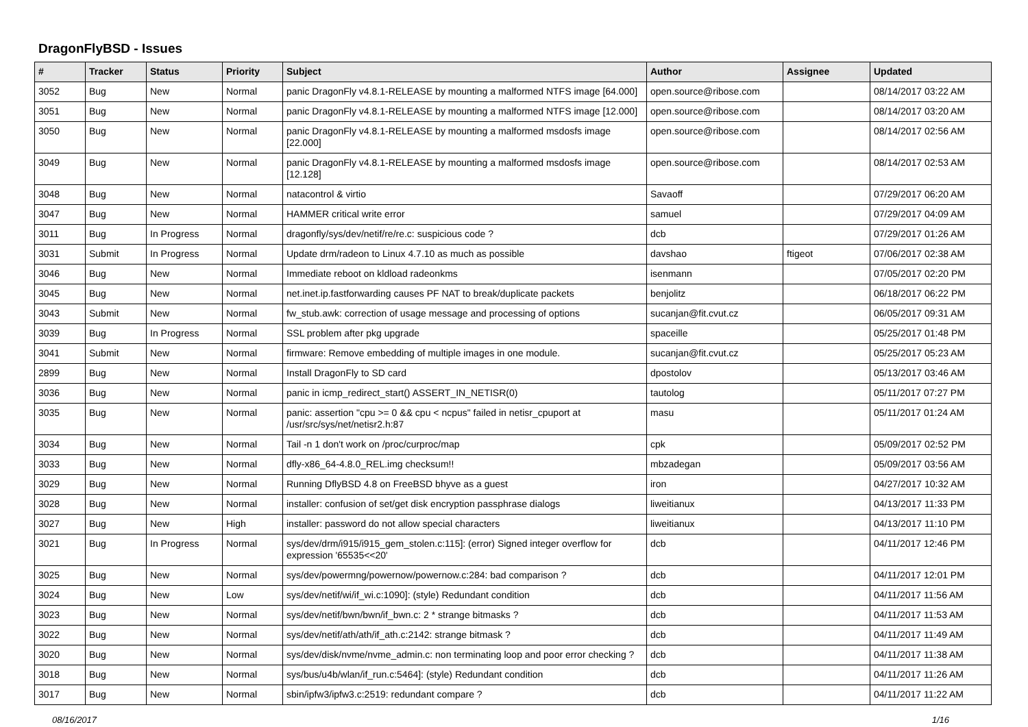DragonFlyBSD - Issues
| # | Tracker | Status | Priority | Subject | Author | Assignee | Updated |
| --- | --- | --- | --- | --- | --- | --- | --- |
| 3052 | Bug | New | Normal | panic DragonFly v4.8.1-RELEASE by mounting a malformed NTFS image [64.000] | open.source@ribose.com | | 08/14/2017 03:22 AM |
| 3051 | Bug | New | Normal | panic DragonFly v4.8.1-RELEASE by mounting a malformed NTFS image [12.000] | open.source@ribose.com | | 08/14/2017 03:20 AM |
| 3050 | Bug | New | Normal | panic DragonFly v4.8.1-RELEASE by mounting a malformed msdosfs image [22.000] | open.source@ribose.com | | 08/14/2017 02:56 AM |
| 3049 | Bug | New | Normal | panic DragonFly v4.8.1-RELEASE by mounting a malformed msdosfs image [12.128] | open.source@ribose.com | | 08/14/2017 02:53 AM |
| 3048 | Bug | New | Normal | natacontrol & virtio | Savaoff | | 07/29/2017 06:20 AM |
| 3047 | Bug | New | Normal | HAMMER critical write error | samuel | | 07/29/2017 04:09 AM |
| 3011 | Bug | In Progress | Normal | dragonfly/sys/dev/netif/re/re.c: suspicious code ? | dcb | | 07/29/2017 01:26 AM |
| 3031 | Submit | In Progress | Normal | Update drm/radeon to Linux 4.7.10 as much as possible | davshao | ftigeot | 07/06/2017 02:38 AM |
| 3046 | Bug | New | Normal | Immediate reboot on kldload radeonkms | isenmann | | 07/05/2017 02:20 PM |
| 3045 | Bug | New | Normal | net.inet.ip.fastforwarding causes PF NAT to break/duplicate packets | benjolitz | | 06/18/2017 06:22 PM |
| 3043 | Submit | New | Normal | fw_stub.awk: correction of usage message and processing of options | sucanjan@fit.cvut.cz | | 06/05/2017 09:31 AM |
| 3039 | Bug | In Progress | Normal | SSL problem after pkg upgrade | spaceille | | 05/25/2017 01:48 PM |
| 3041 | Submit | New | Normal | firmware: Remove embedding of multiple images in one module. | sucanjan@fit.cvut.cz | | 05/25/2017 05:23 AM |
| 2899 | Bug | New | Normal | Install DragonFly to SD card | dpostolov | | 05/13/2017 03:46 AM |
| 3036 | Bug | New | Normal | panic in icmp_redirect_start() ASSERT_IN_NETISR(0) | tautolog | | 05/11/2017 07:27 PM |
| 3035 | Bug | New | Normal | panic: assertion "cpu >= 0 && cpu < ncpus" failed in netisr_cpuport at /usr/src/sys/net/netisr2.h:87 | masu | | 05/11/2017 01:24 AM |
| 3034 | Bug | New | Normal | Tail -n 1 don't work on /proc/curproc/map | cpk | | 05/09/2017 02:52 PM |
| 3033 | Bug | New | Normal | dfly-x86_64-4.8.0_REL.img checksum!! | mbzadegan | | 05/09/2017 03:56 AM |
| 3029 | Bug | New | Normal | Running DflyBSD 4.8 on FreeBSD bhyve as a guest | iron | | 04/27/2017 10:32 AM |
| 3028 | Bug | New | Normal | installer: confusion of set/get disk encryption passphrase dialogs | liweitianux | | 04/13/2017 11:33 PM |
| 3027 | Bug | New | High | installer: password do not allow special characters | liweitianux | | 04/13/2017 11:10 PM |
| 3021 | Bug | In Progress | Normal | sys/dev/drm/i915/i915_gem_stolen.c:115]: (error) Signed integer overflow for expression '65535<<20' | dcb | | 04/11/2017 12:46 PM |
| 3025 | Bug | New | Normal | sys/dev/powermng/powernow/powernow.c:284: bad comparison ? | dcb | | 04/11/2017 12:01 PM |
| 3024 | Bug | New | Low | sys/dev/netif/wi/if_wi.c:1090]: (style) Redundant condition | dcb | | 04/11/2017 11:56 AM |
| 3023 | Bug | New | Normal | sys/dev/netif/bwn/bwn/if_bwn.c: 2 * strange bitmasks ? | dcb | | 04/11/2017 11:53 AM |
| 3022 | Bug | New | Normal | sys/dev/netif/ath/ath/if_ath.c:2142: strange bitmask ? | dcb | | 04/11/2017 11:49 AM |
| 3020 | Bug | New | Normal | sys/dev/disk/nvme/nvme_admin.c: non terminating loop and poor error checking ? | dcb | | 04/11/2017 11:38 AM |
| 3018 | Bug | New | Normal | sys/bus/u4b/wlan/if_run.c:5464]: (style) Redundant condition | dcb | | 04/11/2017 11:26 AM |
| 3017 | Bug | New | Normal | sbin/ipfw3/ipfw3.c:2519: redundant compare ? | dcb | | 04/11/2017 11:22 AM |
08/16/2017 1/16